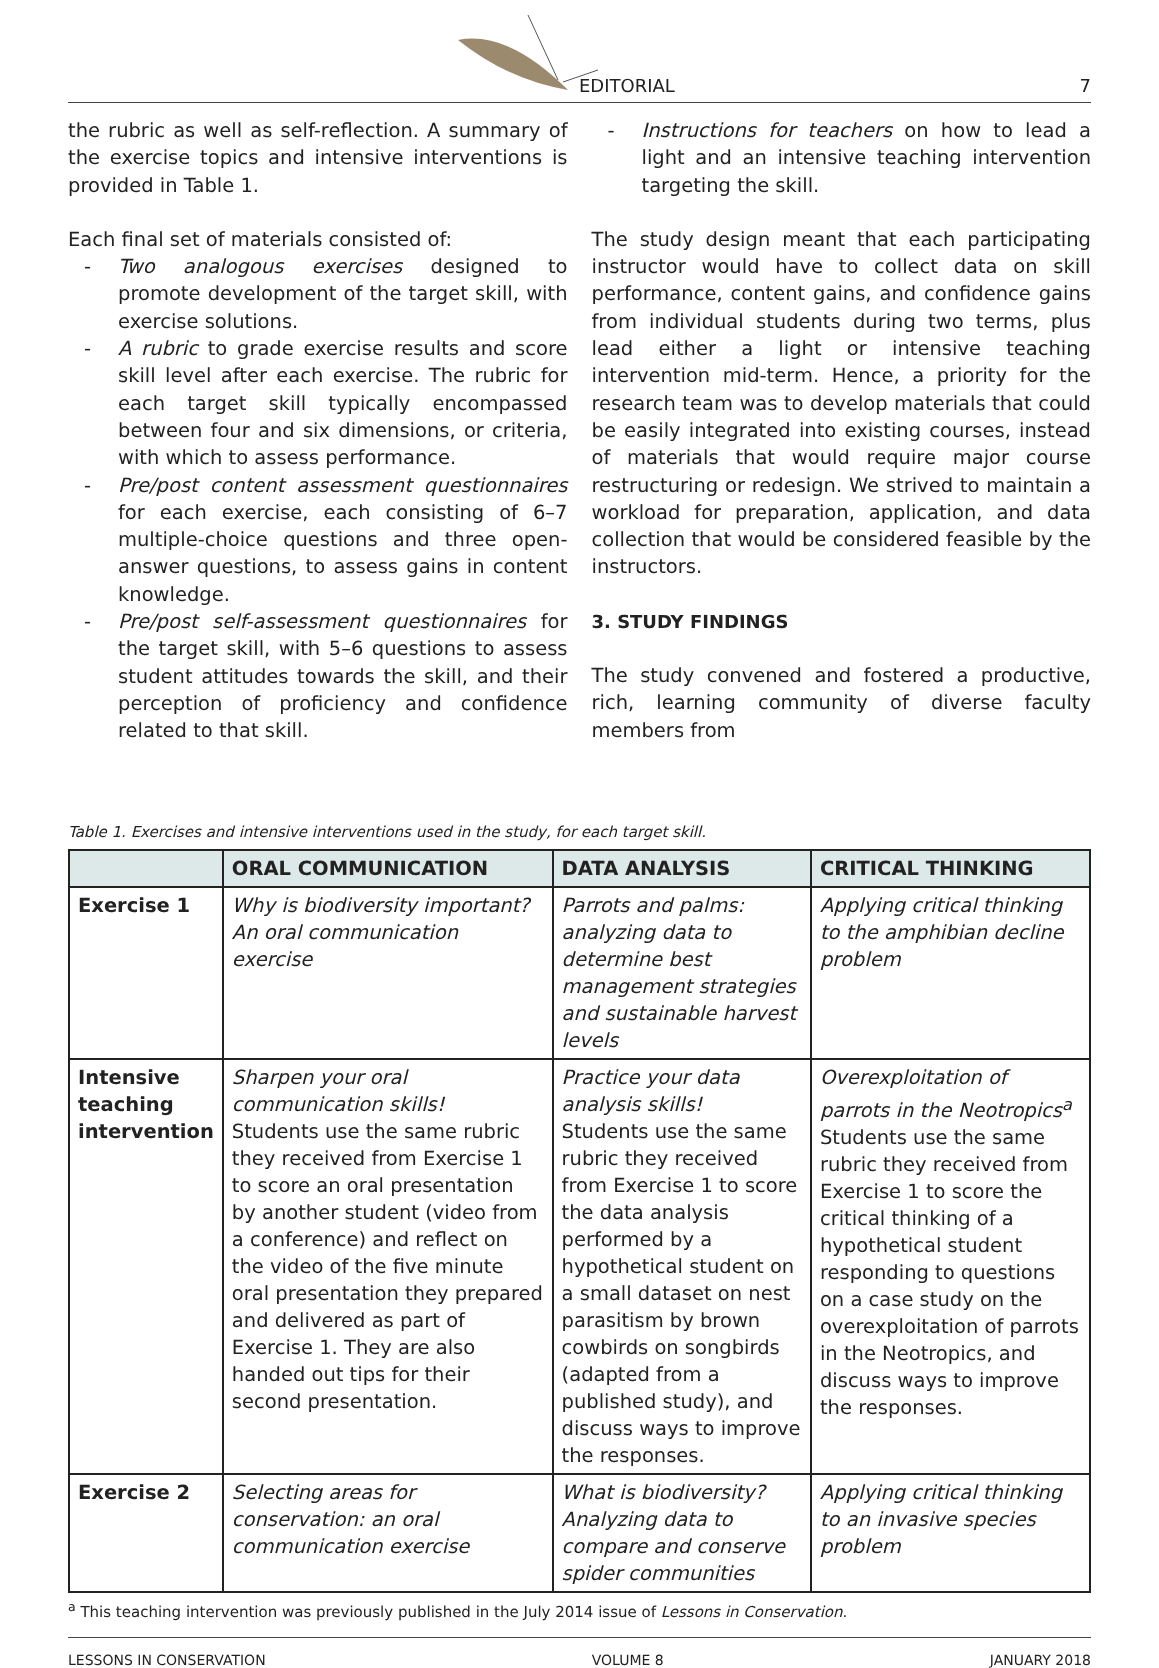EDITORIAL 7
the rubric as well as self-reflection. A summary of the exercise topics and intensive interventions is provided in Table 1.
Each final set of materials consisted of:
- Two analogous exercises designed to promote development of the target skill, with exercise solutions.
- A rubric to grade exercise results and score skill level after each exercise. The rubric for each target skill typically encompassed between four and six dimensions, or criteria, with which to assess performance.
- Pre/post content assessment questionnaires for each exercise, each consisting of 6–7 multiple-choice questions and three open-answer questions, to assess gains in content knowledge.
- Pre/post self-assessment questionnaires for the target skill, with 5–6 questions to assess student attitudes towards the skill, and their perception of proficiency and confidence related to that skill.
- Instructions for teachers on how to lead a light and an intensive teaching intervention targeting the skill.
The study design meant that each participating instructor would have to collect data on skill performance, content gains, and confidence gains from individual students during two terms, plus lead either a light or intensive teaching intervention mid-term. Hence, a priority for the research team was to develop materials that could be easily integrated into existing courses, instead of materials that would require major course restructuring or redesign. We strived to maintain a workload for preparation, application, and data collection that would be considered feasible by the instructors.
3. STUDY FINDINGS
The study convened and fostered a productive, rich, learning community of diverse faculty members from
Table 1. Exercises and intensive interventions used in the study, for each target skill.
| | ORAL COMMUNICATION | DATA ANALYSIS | CRITICAL THINKING |
| --- | --- | --- | --- |
| Exercise 1 | Why is biodiversity important? An oral communication exercise | Parrots and palms: analyzing data to determine best management strategies and sustainable harvest levels | Applying critical thinking to the amphibian decline problem |
| Intensive teaching intervention | Sharpen your oral communication skills! Students use the same rubric they received from Exercise 1 to score an oral presentation by another student (video from a conference) and reflect on the video of the five minute oral presentation they prepared and delivered as part of Exercise 1. They are also handed out tips for their second presentation. | Practice your data analysis skills! Students use the same rubric they received from Exercise 1 to score the data analysis performed by a hypothetical student on a small dataset on nest parasitism by brown cowbirds on songbirds (adapted from a published study), and discuss ways to improve the responses. | Overexploitation of parrots in the Neotropics<sup>a</sup> Students use the same rubric they received from Exercise 1 to score the critical thinking of a hypothetical student responding to questions on a case study on the overexploitation of parrots in the Neotropics, and discuss ways to improve the responses. |
| Exercise 2 | Selecting areas for conservation: an oral communication exercise | What is biodiversity? Analyzing data to compare and conserve spider communities | Applying critical thinking to an invasive species problem |
<sup>a</sup> This teaching intervention was previously published in the July 2014 issue of Lessons in Conservation.
LESSONS IN CONSERVATION VOLUME 8 JANUARY 2018